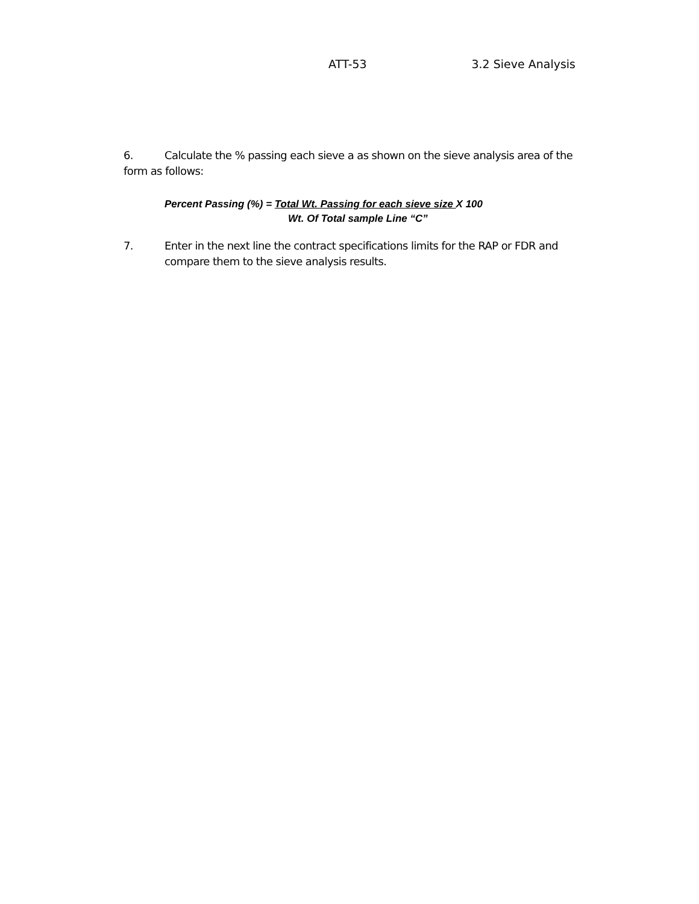ATT-53 3.2 Sieve Analysis
6. Calculate the % passing each sieve a as shown on the sieve analysis area of the form as follows:
Percent Passing (%) = Total Wt. Passing for each sieve size X 100
Wt. Of Total sample Line “C”
7. Enter in the next line the contract specifications limits for the RAP or FDR and compare them to the sieve analysis results.